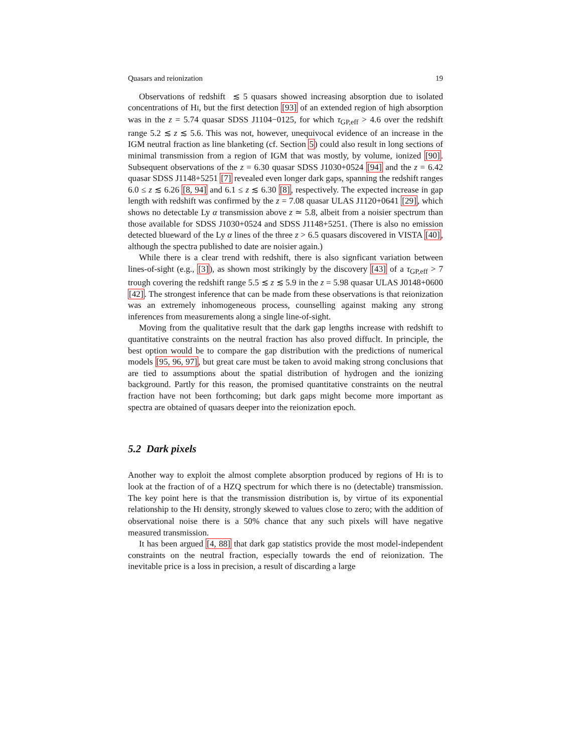Quasars and reionization 19
Observations of redshift ≲ 5 quasars showed increasing absorption due to isolated concentrations of HI, but the first detection [93] of an extended region of high absorption was in the z = 5.74 quasar SDSS J1104−0125, for which τ<sub>GP,eff</sub> > 4.6 over the redshift range 5.2 ≲ z ≲ 5.6. This was not, however, unequivocal evidence of an increase in the IGM neutral fraction as line blanketing (cf. Section 5) could also result in long sections of minimal transmission from a region of IGM that was mostly, by volume, ionized [90]. Subsequent observations of the z = 6.30 quasar SDSS J1030+0524 [94] and the z = 6.42 quasar SDSS J1148+5251 [7] revealed even longer dark gaps, spanning the redshift ranges 6.0 ≤ z ≲ 6.26 [8, 94] and 6.1 ≤ z ≲ 6.30 [8], respectively. The expected increase in gap length with redshift was confirmed by the z = 7.08 quasar ULAS J1120+0641 [29], which shows no detectable Ly α transmission above z ≃ 5.8, albeit from a noisier spectrum than those available for SDSS J1030+0524 and SDSS J1148+5251. (There is also no emission detected blueward of the Ly α lines of the three z > 6.5 quasars discovered in VISTA [40], although the spectra published to date are noisier again.)
While there is a clear trend with redshift, there is also signficant variation between lines-of-sight (e.g., [3]), as shown most strikingly by the discovery [43] of a τ<sub>GP,eff</sub> > 7 trough covering the redshift range 5.5 ≲ z ≲ 5.9 in the z = 5.98 quasar ULAS J0148+0600 [42]. The strongest inference that can be made from these observations is that reionization was an extremely inhomogeneous process, counselling against making any strong inferences from measurements along a single line-of-sight.
Moving from the qualitative result that the dark gap lengths increase with redshift to quantitative constraints on the neutral fraction has also proved diffuclt. In principle, the best option would be to compare the gap distribution with the predictions of numerical models [95, 96, 97], but great care must be taken to avoid making strong conclusions that are tied to assumptions about the spatial distribution of hydrogen and the ionizing background. Partly for this reason, the promised quantitative constraints on the neutral fraction have not been forthcoming; but dark gaps might become more important as spectra are obtained of quasars deeper into the reionization epoch.
5.2 Dark pixels
Another way to exploit the almost complete absorption produced by regions of HI is to look at the fraction of of a HZQ spectrum for which there is no (detectable) transmission. The key point here is that the transmission distribution is, by virtue of its exponential relationship to the HI density, strongly skewed to values close to zero; with the addition of observational noise there is a 50% chance that any such pixels will have negative measured transmission.
It has been argued [4, 88] that dark gap statistics provide the most model-independent constraints on the neutral fraction, especially towards the end of reionization. The inevitable price is a loss in precision, a result of discarding a large